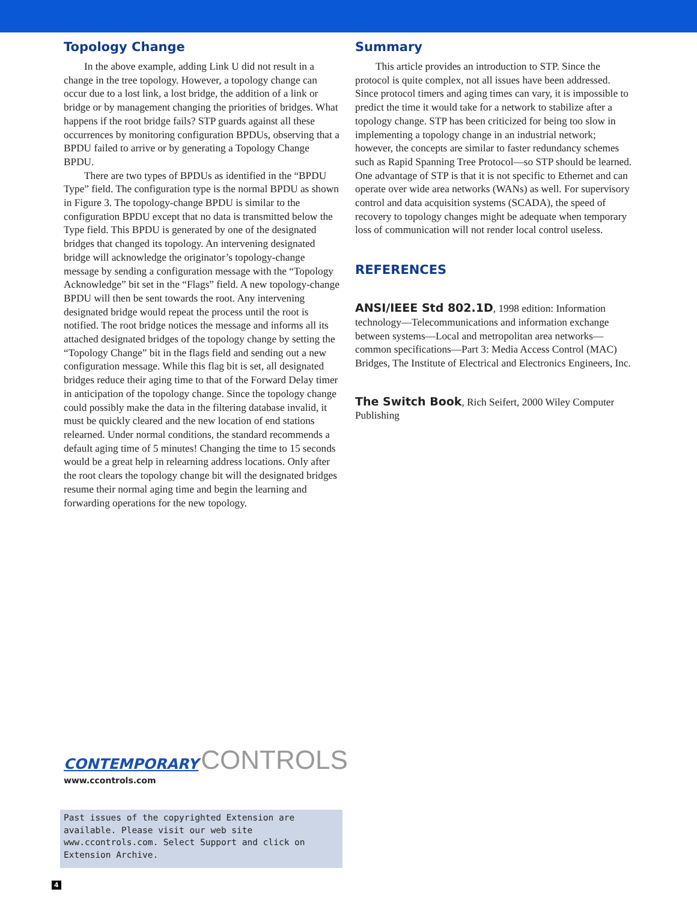Topology Change
In the above example, adding Link U did not result in a change in the tree topology. However, a topology change can occur due to a lost link, a lost bridge, the addition of a link or bridge or by management changing the priorities of bridges. What happens if the root bridge fails? STP guards against all these occurrences by monitoring configuration BPDUs, observing that a BPDU failed to arrive or by generating a Topology Change BPDU.
There are two types of BPDUs as identified in the “BPDU Type” field. The configuration type is the normal BPDU as shown in Figure 3. The topology-change BPDU is similar to the configuration BPDU except that no data is transmitted below the Type field. This BPDU is generated by one of the designated bridges that changed its topology. An intervening designated bridge will acknowledge the originator’s topology-change message by sending a configuration message with the “Topology Acknowledge” bit set in the “Flags” field. A new topology-change BPDU will then be sent towards the root. Any intervening designated bridge would repeat the process until the root is notified. The root bridge notices the message and informs all its attached designated bridges of the topology change by setting the “Topology Change” bit in the flags field and sending out a new configuration message. While this flag bit is set, all designated bridges reduce their aging time to that of the Forward Delay timer in anticipation of the topology change. Since the topology change could possibly make the data in the filtering database invalid, it must be quickly cleared and the new location of end stations relearned. Under normal conditions, the standard recommends a default aging time of 5 minutes! Changing the time to 15 seconds would be a great help in relearning address locations. Only after the root clears the topology change bit will the designated bridges resume their normal aging time and begin the learning and forwarding operations for the new topology.
Summary
This article provides an introduction to STP. Since the protocol is quite complex, not all issues have been addressed. Since protocol timers and aging times can vary, it is impossible to predict the time it would take for a network to stabilize after a topology change. STP has been criticized for being too slow in implementing a topology change in an industrial network; however, the concepts are similar to faster redundancy schemes such as Rapid Spanning Tree Protocol—so STP should be learned. One advantage of STP is that it is not specific to Ethernet and can operate over wide area networks (WANs) as well. For supervisory control and data acquisition systems (SCADA), the speed of recovery to topology changes might be adequate when temporary loss of communication will not render local control useless.
REFERENCES
ANSI/IEEE Std 802.1D, 1998 edition: Information technology—Telecommunications and information exchange between systems—Local and metropolitan area networks—common specifications—Part 3: Media Access Control (MAC) Bridges, The Institute of Electrical and Electronics Engineers, Inc.
The Switch Book, Rich Seifert, 2000 Wiley Computer Publishing
CONTEMPORARY CONTROLS
www.ccontrols.com
Past issues of the copyrighted Extension are available. Please visit our web site www.ccontrols.com. Select Support and click on Extension Archive.
4